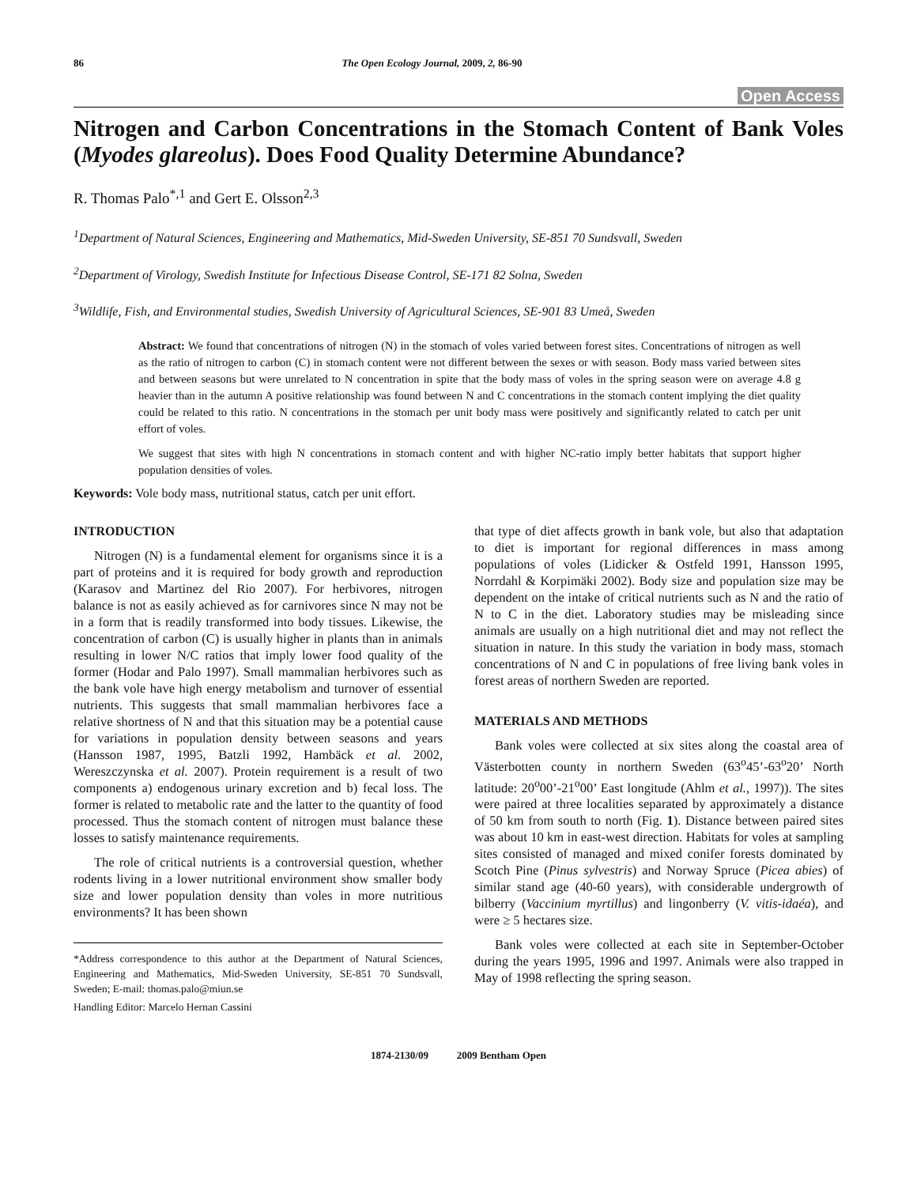86 The Open Ecology Journal, 2009, 2, 86-90
Open Access
Nitrogen and Carbon Concentrations in the Stomach Content of Bank Voles (Myodes glareolus). Does Food Quality Determine Abundance?
R. Thomas Palo<sup>*,1</sup> and Gert E. Olsson<sup>2,3</sup>
<sup>1</sup> Department of Natural Sciences, Engineering and Mathematics, Mid-Sweden University, SE-851 70 Sundsvall, Sweden
<sup>2</sup> Department of Virology, Swedish Institute for Infectious Disease Control, SE-171 82 Solna, Sweden
<sup>3</sup> Wildlife, Fish, and Environmental studies, Swedish University of Agricultural Sciences, SE-901 83 Umeå, Sweden
Abstract: We found that concentrations of nitrogen (N) in the stomach of voles varied between forest sites. Concentrations of nitrogen as well as the ratio of nitrogen to carbon (C) in stomach content were not different between the sexes or with season. Body mass varied between sites and between seasons but were unrelated to N concentration in spite that the body mass of voles in the spring season were on average 4.8 g heavier than in the autumn A positive relationship was found between N and C concentrations in the stomach content implying the diet quality could be related to this ratio. N concentrations in the stomach per unit body mass were positively and significantly related to catch per unit effort of voles.
We suggest that sites with high N concentrations in stomach content and with higher NC-ratio imply better habitats that support higher population densities of voles.
Keywords: Vole body mass, nutritional status, catch per unit effort.
INTRODUCTION
Nitrogen (N) is a fundamental element for organisms since it is a part of proteins and it is required for body growth and reproduction (Karasov and Martinez del Rio 2007). For herbivores, nitrogen balance is not as easily achieved as for carnivores since N may not be in a form that is readily transformed into body tissues. Likewise, the concentration of carbon (C) is usually higher in plants than in animals resulting in lower N/C ratios that imply lower food quality of the former (Hodar and Palo 1997). Small mammalian herbivores such as the bank vole have high energy metabolism and turnover of essential nutrients. This suggests that small mammalian herbivores face a relative shortness of N and that this situation may be a potential cause for variations in population density between seasons and years (Hansson 1987, 1995, Batzli 1992, Hambäck et al. 2002, Wereszczynska et al. 2007). Protein requirement is a result of two components a) endogenous urinary excretion and b) fecal loss. The former is related to metabolic rate and the latter to the quantity of food processed. Thus the stomach content of nitrogen must balance these losses to satisfy maintenance requirements.
The role of critical nutrients is a controversial question, whether rodents living in a lower nutritional environment show smaller body size and lower population density than voles in more nutritious environments? It has been shown
*Address correspondence to this author at the Department of Natural Sciences, Engineering and Mathematics, Mid-Sweden University, SE-851 70 Sundsvall, Sweden; E-mail: thomas.palo@miun.se
Handling Editor: Marcelo Hernan Cassini
that type of diet affects growth in bank vole, but also that adaptation to diet is important for regional differences in mass among populations of voles (Lidicker & Ostfeld 1991, Hansson 1995, Norrdahl & Korpimäki 2002). Body size and population size may be dependent on the intake of critical nutrients such as N and the ratio of N to C in the diet. Laboratory studies may be misleading since animals are usually on a high nutritional diet and may not reflect the situation in nature. In this study the variation in body mass, stomach concentrations of N and C in populations of free living bank voles in forest areas of northern Sweden are reported.
MATERIALS AND METHODS
Bank voles were collected at six sites along the coastal area of Västerbotten county in northern Sweden (63<sup>o</sup>45’-63<sup>o</sup>20’ North latitude: 20<sup>o</sup>00’-21<sup>o</sup>00’ East longitude (Ahlm et al., 1997)). The sites were paired at three localities separated by approximately a distance of 50 km from south to north (Fig. 1). Distance between paired sites was about 10 km in east-west direction. Habitats for voles at sampling sites consisted of managed and mixed conifer forests dominated by Scotch Pine (Pinus sylvestris) and Norway Spruce (Picea abies) of similar stand age (40-60 years), with considerable undergrowth of bilberry (Vaccinium myrtillus) and lingonberry (V. vitis-idaéa), and were ≥ 5 hectares size.
Bank voles were collected at each site in September-October during the years 1995, 1996 and 1997. Animals were also trapped in May of 1998 reflecting the spring season.
1874-2130/09 2009 Bentham Open